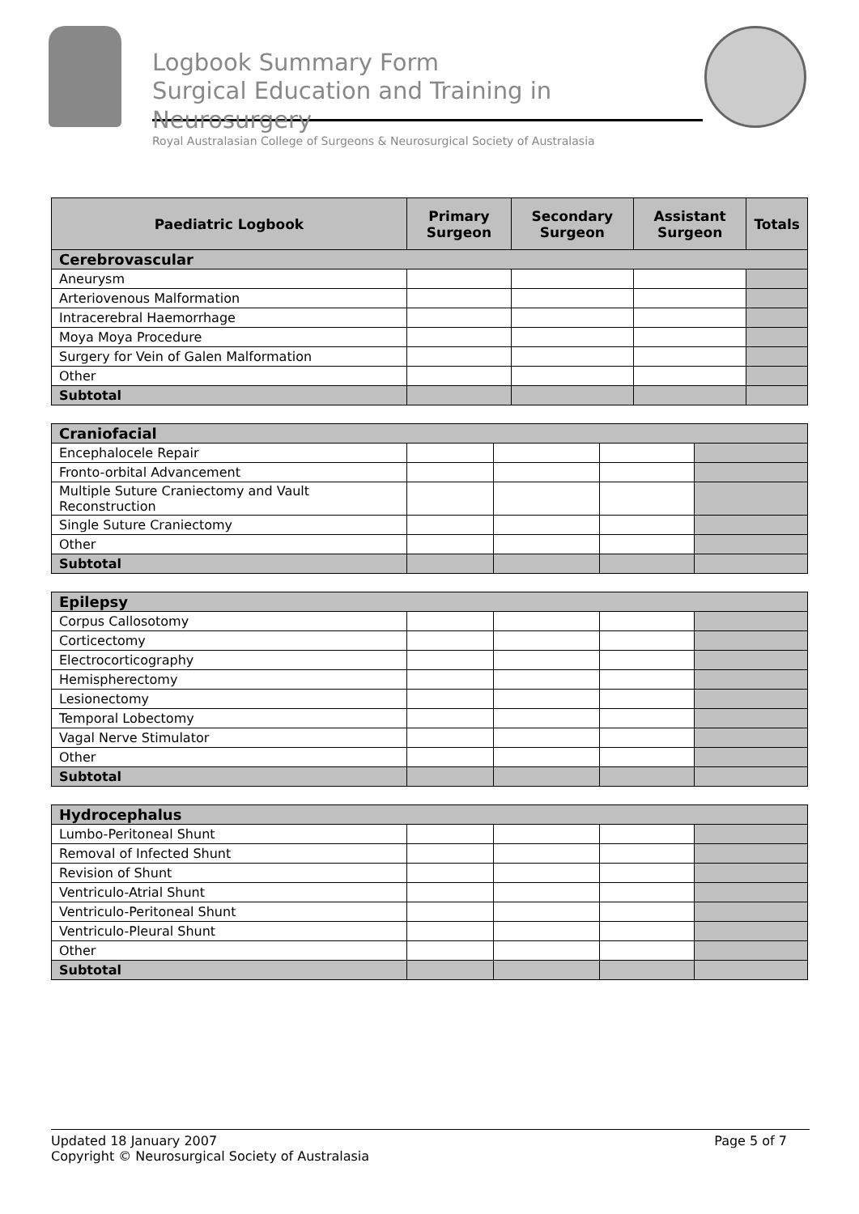Logbook Summary Form
Surgical Education and Training in Neurosurgery
Royal Australasian College of Surgeons & Neurosurgical Society of Australasia
| Paediatric Logbook | Primary Surgeon | Secondary Surgeon | Assistant Surgeon | Totals |
| --- | --- | --- | --- | --- |
| Cerebrovascular | | | | |
| Aneurysm | | | | |
| Arteriovenous Malformation | | | | |
| Intracerebral Haemorrhage | | | | |
| Moya Moya Procedure | | | | |
| Surgery for Vein of Galen Malformation | | | | |
| Other | | | | |
| Subtotal | | | | |
| Craniofacial | | | | |
| Encephalocele Repair | | | | |
| Fronto-orbital Advancement | | | | |
| Multiple Suture Craniectomy and Vault Reconstruction | | | | |
| Single Suture Craniectomy | | | | |
| Other | | | | |
| Subtotal | | | | |
| Epilepsy | | | | |
| Corpus Callosotomy | | | | |
| Corticectomy | | | | |
| Electrocorticography | | | | |
| Hemispherectomy | | | | |
| Lesionectomy | | | | |
| Temporal Lobectomy | | | | |
| Vagal Nerve Stimulator | | | | |
| Other | | | | |
| Subtotal | | | | |
| Hydrocephalus | | | | |
| Lumbo-Peritoneal Shunt | | | | |
| Removal of Infected Shunt | | | | |
| Revision of Shunt | | | | |
| Ventriculo-Atrial Shunt | | | | |
| Ventriculo-Peritoneal Shunt | | | | |
| Ventriculo-Pleural Shunt | | | | |
| Other | | | | |
| Subtotal | | | | |
Page 5 of 7 Updated 18 January 2007
Copyright © Neurosurgical Society of Australasia